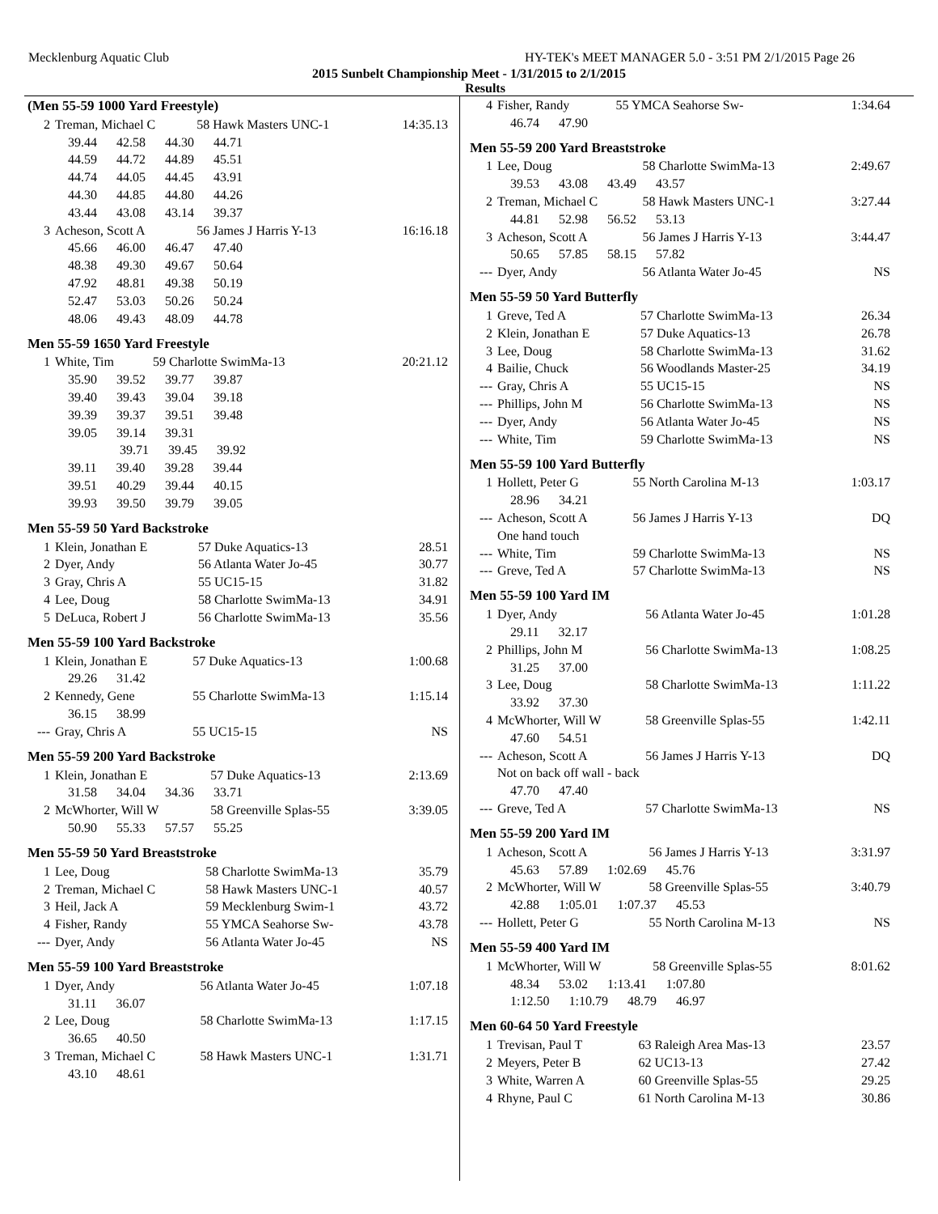Mecklenburg Aquatic Club HY-TEK's MEET MANAGER 5.0 - 3:51 PM 2/1/2015 Page 26
2015 Sunbelt Championship Meet - 1/31/2015 to 2/1/2015
Results
(Men 55-59 1000 Yard Freestyle)
| 2 | Treman, Michael C | 58 Hawk Masters UNC-1 | 14:35.13 |
| | 39.44 42.58 44.30 44.71 | | |
| | 44.59 44.72 44.89 45.51 | | |
| | 44.74 44.05 44.45 43.91 | | |
| | 44.30 44.85 44.80 44.26 | | |
| | 43.44 43.08 43.14 39.37 | | |
| 3 | Acheson, Scott A | 56 James J Harris Y-13 | 16:16.18 |
| | 45.66 46.00 46.47 47.40 | | |
| | 48.38 49.30 49.67 50.64 | | |
| | 47.92 48.81 49.38 50.19 | | |
| | 52.47 53.03 50.26 50.24 | | |
| | 48.06 49.43 48.09 44.78 | | |
Men 55-59 1650 Yard Freestyle
| 1 | White, Tim | 59 Charlotte SwimMa-13 | 20:21.12 |
| | 35.90 39.52 39.77 39.87 | | |
| | 39.40 39.43 39.04 39.18 | | |
| | 39.39 39.37 39.51 39.48 | | |
| | 39.05 39.14 39.31 | | |
| | 39.71 39.45 39.92 | | |
| | 39.11 39.40 39.28 39.44 | | |
| | 39.51 40.29 39.44 40.15 | | |
| | 39.93 39.50 39.79 39.05 | | |
Men 55-59 50 Yard Backstroke
| 1 | Klein, Jonathan E | 57 Duke Aquatics-13 | 28.51 |
| 2 | Dyer, Andy | 56 Atlanta Water Jo-45 | 30.77 |
| 3 | Gray, Chris A | 55 UC15-15 | 31.82 |
| 4 | Lee, Doug | 58 Charlotte SwimMa-13 | 34.91 |
| 5 | DeLuca, Robert J | 56 Charlotte SwimMa-13 | 35.56 |
Men 55-59 100 Yard Backstroke
| 1 | Klein, Jonathan E | 57 Duke Aquatics-13 | 1:00.68 |
| | 29.26 31.42 | | |
| 2 | Kennedy, Gene | 55 Charlotte SwimMa-13 | 1:15.14 |
| | 36.15 38.99 | | |
| --- | Gray, Chris A | 55 UC15-15 | NS |
Men 55-59 200 Yard Backstroke
| 1 | Klein, Jonathan E | 57 Duke Aquatics-13 | 2:13.69 |
| | 31.58 34.04 34.36 33.71 | | |
| 2 | McWhorter, Will W | 58 Greenville Splas-55 | 3:39.05 |
| | 50.90 55.33 57.57 55.25 | | |
Men 55-59 50 Yard Breaststroke
| 1 | Lee, Doug | 58 Charlotte SwimMa-13 | 35.79 |
| 2 | Treman, Michael C | 58 Hawk Masters UNC-1 | 40.57 |
| 3 | Heil, Jack A | 59 Mecklenburg Swim-1 | 43.72 |
| 4 | Fisher, Randy | 55 YMCA Seahorse Sw- | 43.78 |
| --- | Dyer, Andy | 56 Atlanta Water Jo-45 | NS |
Men 55-59 100 Yard Breaststroke
| 1 | Dyer, Andy | 56 Atlanta Water Jo-45 | 1:07.18 |
| | 31.11 36.07 | | |
| 2 | Lee, Doug | 58 Charlotte SwimMa-13 | 1:17.15 |
| | 36.65 40.50 | | |
| 3 | Treman, Michael C | 58 Hawk Masters UNC-1 | 1:31.71 |
| | 43.10 48.61 | | |
| 4 | Fisher, Randy | 55 YMCA Seahorse Sw- | 1:34.64 |
| | 46.74 47.90 | | |
Men 55-59 200 Yard Breaststroke
| 1 | Lee, Doug | 58 Charlotte SwimMa-13 | 2:49.67 |
| | 39.53 43.08 43.49 43.57 | | |
| 2 | Treman, Michael C | 58 Hawk Masters UNC-1 | 3:27.44 |
| | 44.81 52.98 56.52 53.13 | | |
| 3 | Acheson, Scott A | 56 James J Harris Y-13 | 3:44.47 |
| | 50.65 57.85 58.15 57.82 | | |
| --- | Dyer, Andy | 56 Atlanta Water Jo-45 | NS |
Men 55-59 50 Yard Butterfly
| 1 | Greve, Ted A | 57 Charlotte SwimMa-13 | 26.34 |
| 2 | Klein, Jonathan E | 57 Duke Aquatics-13 | 26.78 |
| 3 | Lee, Doug | 58 Charlotte SwimMa-13 | 31.62 |
| 4 | Bailie, Chuck | 56 Woodlands Master-25 | 34.19 |
| --- | Gray, Chris A | 55 UC15-15 | NS |
| --- | Phillips, John M | 56 Charlotte SwimMa-13 | NS |
| --- | Dyer, Andy | 56 Atlanta Water Jo-45 | NS |
| --- | White, Tim | 59 Charlotte SwimMa-13 | NS |
Men 55-59 100 Yard Butterfly
| 1 | Hollett, Peter G | 55 North Carolina M-13 | 1:03.17 |
| | 28.96 34.21 | | |
| --- | Acheson, Scott A | 56 James J Harris Y-13 | DQ |
| | One hand touch | | |
| --- | White, Tim | 59 Charlotte SwimMa-13 | NS |
| --- | Greve, Ted A | 57 Charlotte SwimMa-13 | NS |
Men 55-59 100 Yard IM
| 1 | Dyer, Andy | 56 Atlanta Water Jo-45 | 1:01.28 |
| | 29.11 32.17 | | |
| 2 | Phillips, John M | 56 Charlotte SwimMa-13 | 1:08.25 |
| | 31.25 37.00 | | |
| 3 | Lee, Doug | 58 Charlotte SwimMa-13 | 1:11.22 |
| | 33.92 37.30 | | |
| 4 | McWhorter, Will W | 58 Greenville Splas-55 | 1:42.11 |
| | 47.60 54.51 | | |
| --- | Acheson, Scott A | 56 James J Harris Y-13 | DQ |
| | Not on back off wall - back | | |
| | 47.70 47.40 | | |
| --- | Greve, Ted A | 57 Charlotte SwimMa-13 | NS |
Men 55-59 200 Yard IM
| 1 | Acheson, Scott A | 56 James J Harris Y-13 | 3:31.97 |
| | 45.63 57.89 1:02.69 45.76 | | |
| 2 | McWhorter, Will W | 58 Greenville Splas-55 | 3:40.79 |
| | 42.88 1:05.01 1:07.37 45.53 | | |
| --- | Hollett, Peter G | 55 North Carolina M-13 | NS |
Men 55-59 400 Yard IM
| 1 | McWhorter, Will W | 58 Greenville Splas-55 | 8:01.62 |
| | 48.34 53.02 1:13.41 1:07.80 | | |
| | 1:12.50 1:10.79 48.79 46.97 | | |
Men 60-64 50 Yard Freestyle
| 1 | Trevisan, Paul T | 63 Raleigh Area Mas-13 | 23.57 |
| 2 | Meyers, Peter B | 62 UC13-13 | 27.42 |
| 3 | White, Warren A | 60 Greenville Splas-55 | 29.25 |
| 4 | Rhyne, Paul C | 61 North Carolina M-13 | 30.86 |